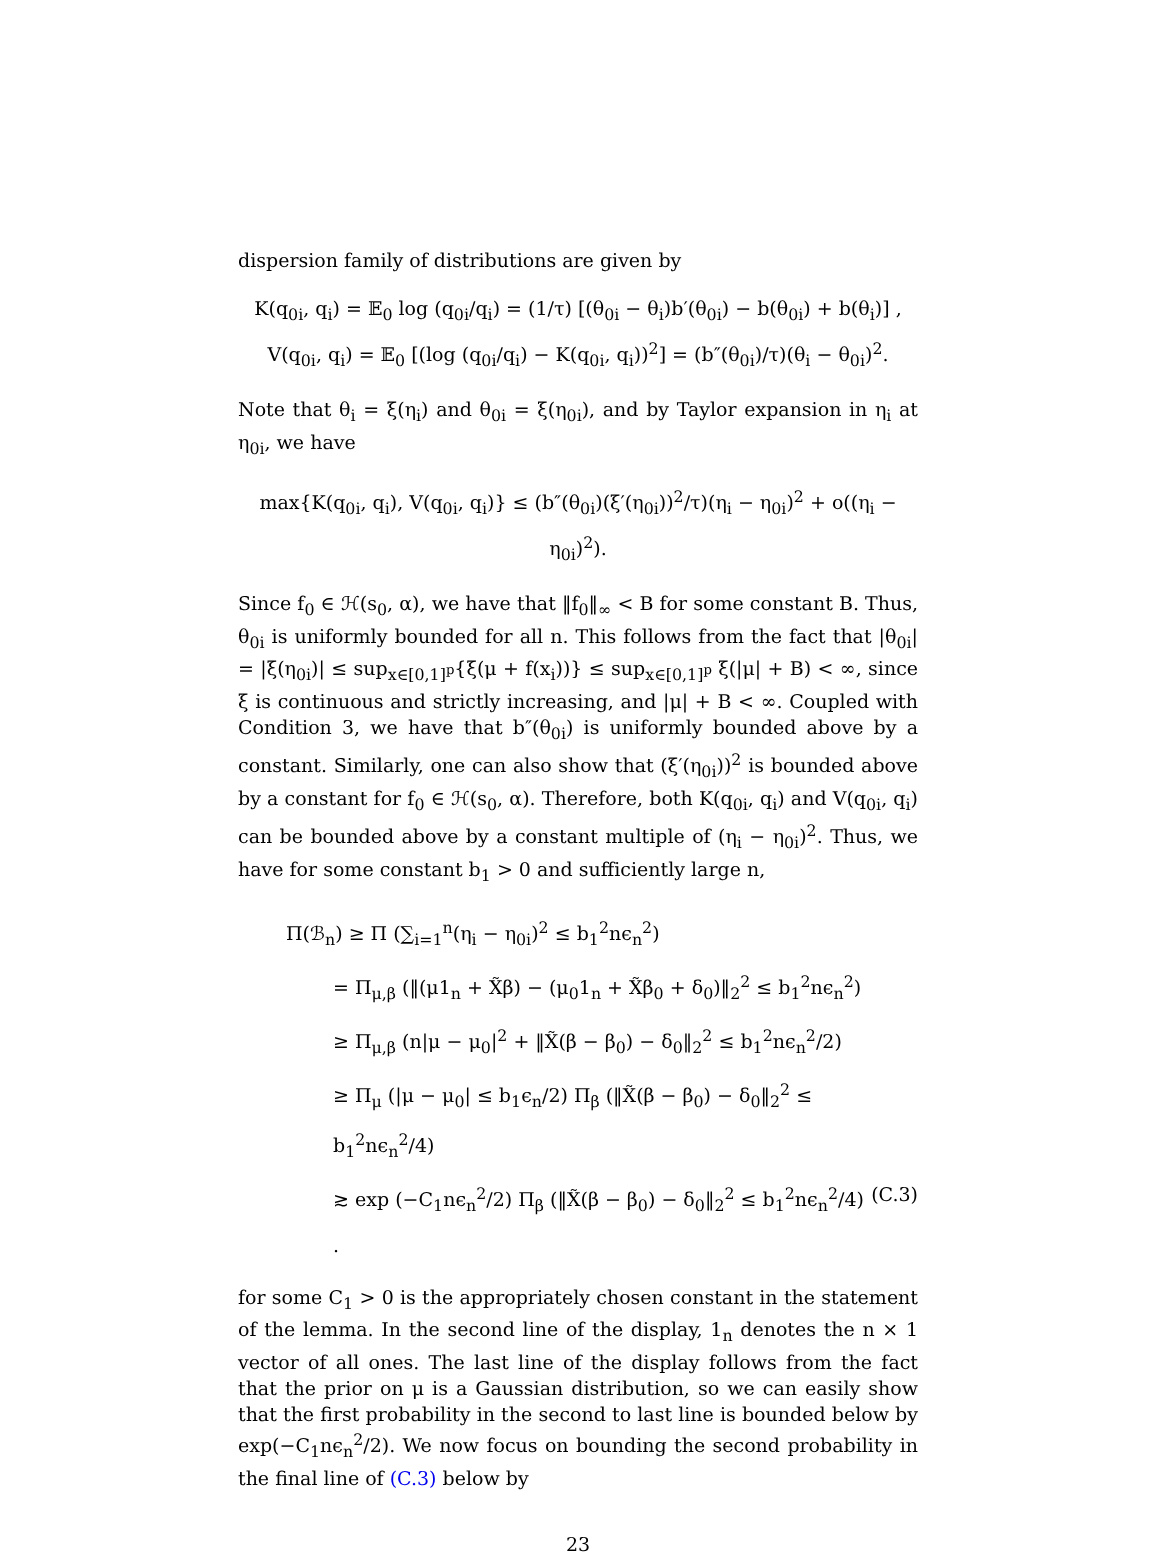dispersion family of distributions are given by
K(q<sub>0i</sub>, q<sub>i</sub>) = 𝔼<sub>0</sub> log (q<sub>0i</sub>/q<sub>i</sub>) = (1/τ) [(θ<sub>0i</sub> − θ<sub>i</sub>)b′(θ<sub>0i</sub>) − b(θ<sub>0i</sub>) + b(θ<sub>i</sub>)] ,
V(q<sub>0i</sub>, q<sub>i</sub>) = 𝔼<sub>0</sub> [(log (q<sub>0i</sub>/q<sub>i</sub>) − K(q<sub>0i</sub>, q<sub>i</sub>))<sup>2</sup>] = (b″(θ<sub>0i</sub>)/τ)(θ<sub>i</sub> − θ<sub>0i</sub>)<sup>2</sup>.
Note that θ<sub>i</sub> = ξ(η<sub>i</sub>) and θ<sub>0i</sub> = ξ(η<sub>0i</sub>), and by Taylor expansion in η<sub>i</sub> at η<sub>0i</sub>, we have
max{K(q<sub>0i</sub>, q<sub>i</sub>), V(q<sub>0i</sub>, q<sub>i</sub>)} ≤ (b″(θ<sub>0i</sub>)(ξ′(η<sub>0i</sub>))<sup>2</sup>/τ)(η<sub>i</sub> − η<sub>0i</sub>)<sup>2</sup> + o((η<sub>i</sub> − η<sub>0i</sub>)<sup>2</sup>).
Since f<sub>0</sub> ∈ ℋ(s<sub>0</sub>, α), we have that ‖f<sub>0</sub>‖<sub>∞</sub> < B for some constant B. Thus, θ<sub>0i</sub> is uniformly bounded for all n. This follows from the fact that |θ<sub>0i</sub>| = |ξ(η<sub>0i</sub>)| ≤ sup<sub>x∈[0,1]<sup>p</sup></sub>{ξ(μ + f(x<sub>i</sub>))} ≤ sup<sub>x∈[0,1]<sup>p</sup></sub> ξ(|μ| + B) < ∞, since ξ is continuous and strictly increasing, and |μ| + B < ∞. Coupled with Condition 3, we have that b″(θ<sub>0i</sub>) is uniformly bounded above by a constant. Similarly, one can also show that (ξ′(η<sub>0i</sub>))<sup>2</sup> is bounded above by a constant for f<sub>0</sub> ∈ ℋ(s<sub>0</sub>, α). Therefore, both K(q<sub>0i</sub>, q<sub>i</sub>) and V(q<sub>0i</sub>, q<sub>i</sub>) can be bounded above by a constant multiple of (η<sub>i</sub> − η<sub>0i</sub>)<sup>2</sup>. Thus, we have for some constant b<sub>1</sub> > 0 and sufficiently large n,
Π(ℬ<sub>n</sub>) ≥ Π (∑<sub>i=1</sub><sup>n</sup>(η<sub>i</sub> − η<sub>0i</sub>)<sup>2</sup> ≤ b<sub>1</sub><sup>2</sup>nϵ<sub>n</sub><sup>2</sup>)
= Π<sub>μ,β</sub> (‖(μ1<sub>n</sub> + X̃β) − (μ<sub>0</sub>1<sub>n</sub> + X̃β<sub>0</sub> + δ<sub>0</sub>)‖<sub>2</sub><sup>2</sup> ≤ b<sub>1</sub><sup>2</sup>nϵ<sub>n</sub><sup>2</sup>)
≥ Π<sub>μ,β</sub> (n|μ − μ<sub>0</sub>|<sup>2</sup> + ‖X̃(β − β<sub>0</sub>) − δ<sub>0</sub>‖<sub>2</sub><sup>2</sup> ≤ b<sub>1</sub><sup>2</sup>nϵ<sub>n</sub><sup>2</sup>/2)
≥ Π<sub>μ</sub> (|μ − μ<sub>0</sub>| ≤ b<sub>1</sub>ϵ<sub>n</sub>/2) Π<sub>β</sub> (‖X̃(β − β<sub>0</sub>) − δ<sub>0</sub>‖<sub>2</sub><sup>2</sup> ≤ b<sub>1</sub><sup>2</sup>nϵ<sub>n</sub><sup>2</sup>/4)
≳ exp (−C<sub>1</sub>nϵ<sub>n</sub><sup>2</sup>/2) Π<sub>β</sub> (‖X̃(β − β<sub>0</sub>) − δ<sub>0</sub>‖<sub>2</sub><sup>2</sup> ≤ b<sub>1</sub><sup>2</sup>nϵ<sub>n</sub><sup>2</sup>/4) . (C.3)
for some C<sub>1</sub> > 0 is the appropriately chosen constant in the statement of the lemma. In the second line of the display, 1<sub>n</sub> denotes the n × 1 vector of all ones. The last line of the display follows from the fact that the prior on μ is a Gaussian distribution, so we can easily show that the first probability in the second to last line is bounded below by exp(−C<sub>1</sub>nϵ<sub>n</sub><sup>2</sup>/2). We now focus on bounding the second probability in the final line of (C.3) below by
23